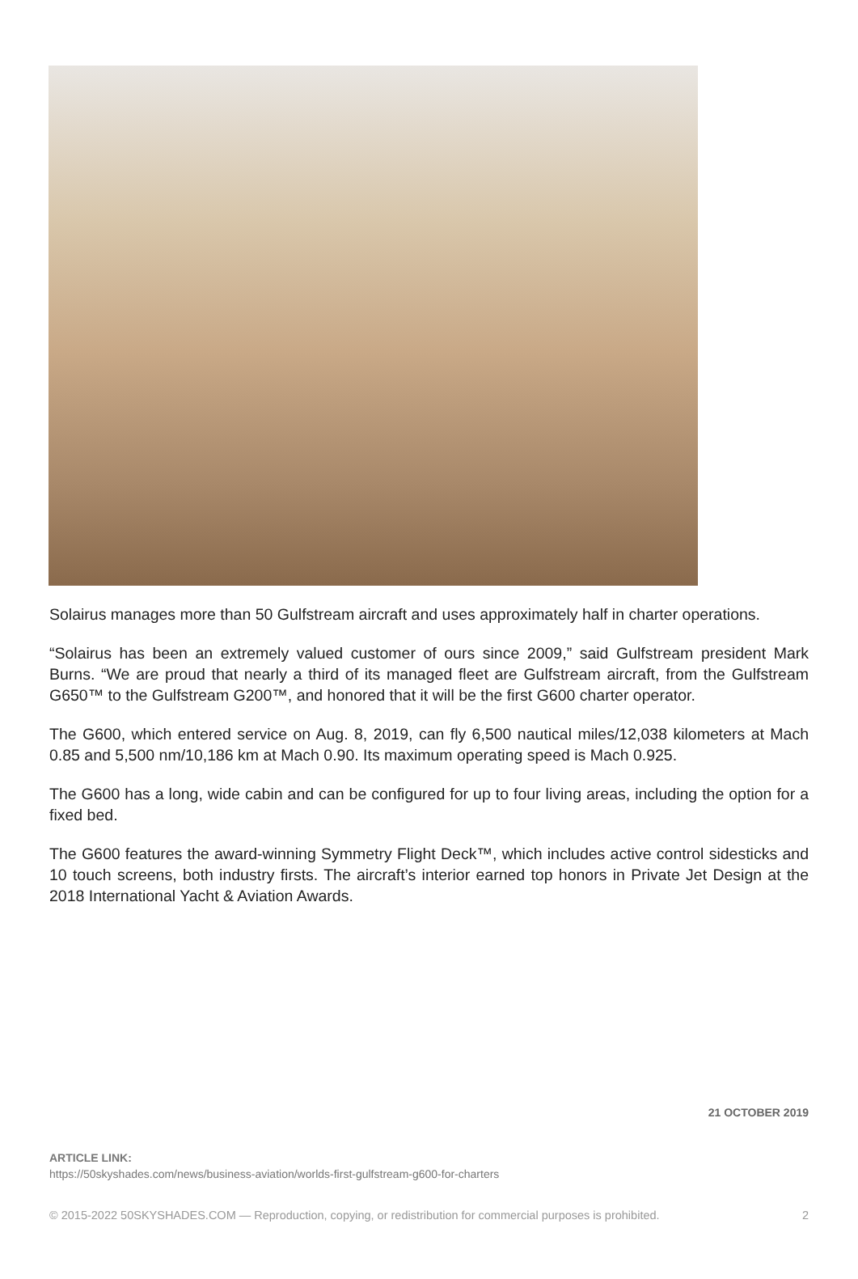Solairus manages more than 50 Gulfstream aircraft and uses approximately half in charter operations.
“Solairus has been an extremely valued customer of ours since 2009,” said Gulfstream president Mark Burns. “We are proud that nearly a third of its managed fleet are Gulfstream aircraft, from the Gulfstream G650™ to the Gulfstream G200™, and honored that it will be the first G600 charter operator.
The G600, which entered service on Aug. 8, 2019, can fly 6,500 nautical miles/12,038 kilometers at Mach 0.85 and 5,500 nm/10,186 km at Mach 0.90. Its maximum operating speed is Mach 0.925.
The G600 has a long, wide cabin and can be configured for up to four living areas, including the option for a fixed bed.
The G600 features the award-winning Symmetry Flight Deck™, which includes active control sidesticks and 10 touch screens, both industry firsts. The aircraft’s interior earned top honors in Private Jet Design at the 2018 International Yacht & Aviation Awards.
21 OCTOBER 2019
ARTICLE LINK:
https://50skyshades.com/news/business-aviation/worlds-first-gulfstream-g600-for-charters
© 2015-2022 50SKYSHADES.COM — Reproduction, copying, or redistribution for commercial purposes is prohibited. 2